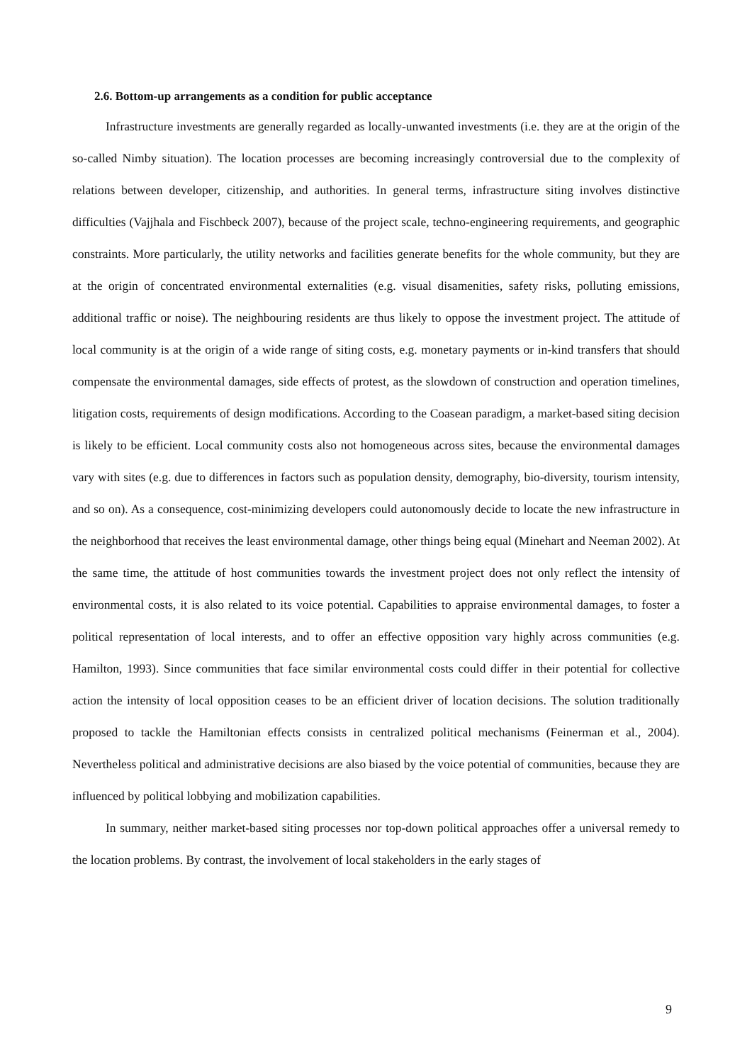2.6. Bottom-up arrangements as a condition for public acceptance
Infrastructure investments are generally regarded as locally-unwanted investments (i.e. they are at the origin of the so-called Nimby situation). The location processes are becoming increasingly controversial due to the complexity of relations between developer, citizenship, and authorities. In general terms, infrastructure siting involves distinctive difficulties (Vajjhala and Fischbeck 2007), because of the project scale, techno-engineering requirements, and geographic constraints. More particularly, the utility networks and facilities generate benefits for the whole community, but they are at the origin of concentrated environmental externalities (e.g. visual disamenities, safety risks, polluting emissions, additional traffic or noise). The neighbouring residents are thus likely to oppose the investment project. The attitude of local community is at the origin of a wide range of siting costs, e.g. monetary payments or in-kind transfers that should compensate the environmental damages, side effects of protest, as the slowdown of construction and operation timelines, litigation costs, requirements of design modifications. According to the Coasean paradigm, a market-based siting decision is likely to be efficient. Local community costs also not homogeneous across sites, because the environmental damages vary with sites (e.g. due to differences in factors such as population density, demography, bio-diversity, tourism intensity, and so on). As a consequence, cost-minimizing developers could autonomously decide to locate the new infrastructure in the neighborhood that receives the least environmental damage, other things being equal (Minehart and Neeman 2002). At the same time, the attitude of host communities towards the investment project does not only reflect the intensity of environmental costs, it is also related to its voice potential. Capabilities to appraise environmental damages, to foster a political representation of local interests, and to offer an effective opposition vary highly across communities (e.g. Hamilton, 1993). Since communities that face similar environmental costs could differ in their potential for collective action the intensity of local opposition ceases to be an efficient driver of location decisions. The solution traditionally proposed to tackle the Hamiltonian effects consists in centralized political mechanisms (Feinerman et al., 2004). Nevertheless political and administrative decisions are also biased by the voice potential of communities, because they are influenced by political lobbying and mobilization capabilities.
In summary, neither market-based siting processes nor top-down political approaches offer a universal remedy to the location problems. By contrast, the involvement of local stakeholders in the early stages of
9